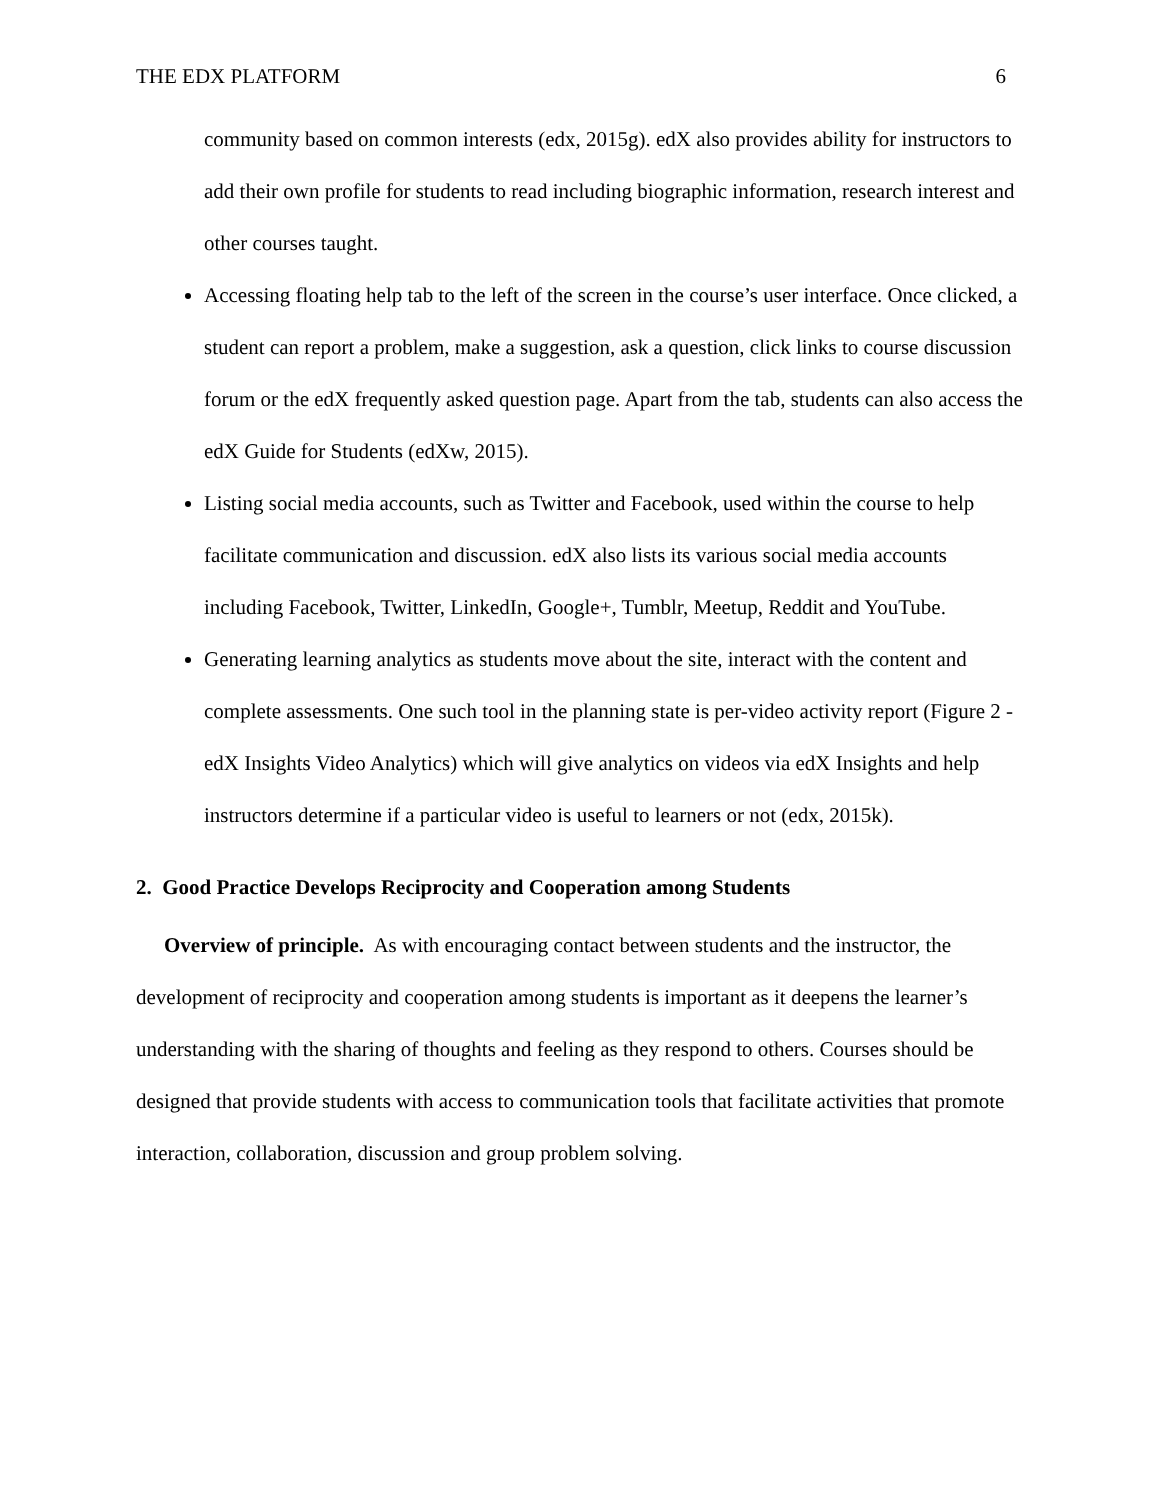THE EDX PLATFORM 6
community based on common interests (edx, 2015g). edX also provides ability for instructors to add their own profile for students to read including biographic information, research interest and other courses taught.
Accessing floating help tab to the left of the screen in the course’s user interface. Once clicked, a student can report a problem, make a suggestion, ask a question, click links to course discussion forum or the edX frequently asked question page. Apart from the tab, students can also access the edX Guide for Students (edXw, 2015).
Listing social media accounts, such as Twitter and Facebook, used within the course to help facilitate communication and discussion. edX also lists its various social media accounts including Facebook, Twitter, LinkedIn, Google+, Tumblr, Meetup, Reddit and YouTube.
Generating learning analytics as students move about the site, interact with the content and complete assessments. One such tool in the planning state is per-video activity report (Figure 2 - edX Insights Video Analytics) which will give analytics on videos via edX Insights and help instructors determine if a particular video is useful to learners or not (edx, 2015k).
2. Good Practice Develops Reciprocity and Cooperation among Students
Overview of principle. As with encouraging contact between students and the instructor, the development of reciprocity and cooperation among students is important as it deepens the learner’s understanding with the sharing of thoughts and feeling as they respond to others. Courses should be designed that provide students with access to communication tools that facilitate activities that promote interaction, collaboration, discussion and group problem solving.